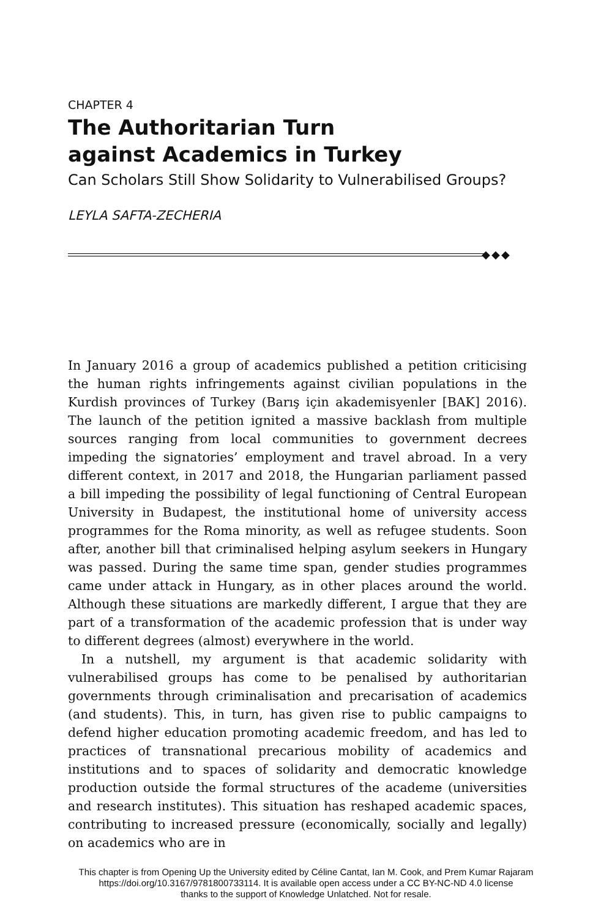CHAPTER 4
The Authoritarian Turn
against Academics in Turkey
Can Scholars Still Show Solidarity to Vulnerabilised Groups?
LEYLA SAFTA-ZECHERIA
◆◆◆
In January 2016 a group of academics published a petition criticising the human rights infringements against civilian populations in the Kurdish provinces of Turkey (Barış için akademisyenler [BAK] 2016). The launch of the petition ignited a massive backlash from multiple sources ranging from local communities to government decrees impeding the signatories’ employment and travel abroad. In a very different context, in 2017 and 2018, the Hungarian parliament passed a bill impeding the possibility of legal functioning of Central European University in Budapest, the institutional home of university access programmes for the Roma minority, as well as refugee students. Soon after, another bill that criminalised helping asylum seekers in Hungary was passed. During the same time span, gender studies programmes came under attack in Hungary, as in other places around the world. Although these situations are markedly different, I argue that they are part of a transformation of the academic profession that is under way to different degrees (almost) everywhere in the world.
In a nutshell, my argument is that academic solidarity with vulnerabilised groups has come to be penalised by authoritarian governments through criminalisation and precarisation of academics (and students). This, in turn, has given rise to public campaigns to defend higher education promoting academic freedom, and has led to practices of transnational precarious mobility of academics and institutions and to spaces of solidarity and democratic knowledge production outside the formal structures of the academe (universities and research institutes). This situation has reshaped academic spaces, contributing to increased pressure (economically, socially and legally) on academics who are in
This chapter is from Opening Up the University edited by Céline Cantat, Ian M. Cook, and Prem Kumar Rajaram
https://doi.org/10.3167/9781800733114. It is available open access under a CC BY-NC-ND 4.0 license
thanks to the support of Knowledge Unlatched. Not for resale.